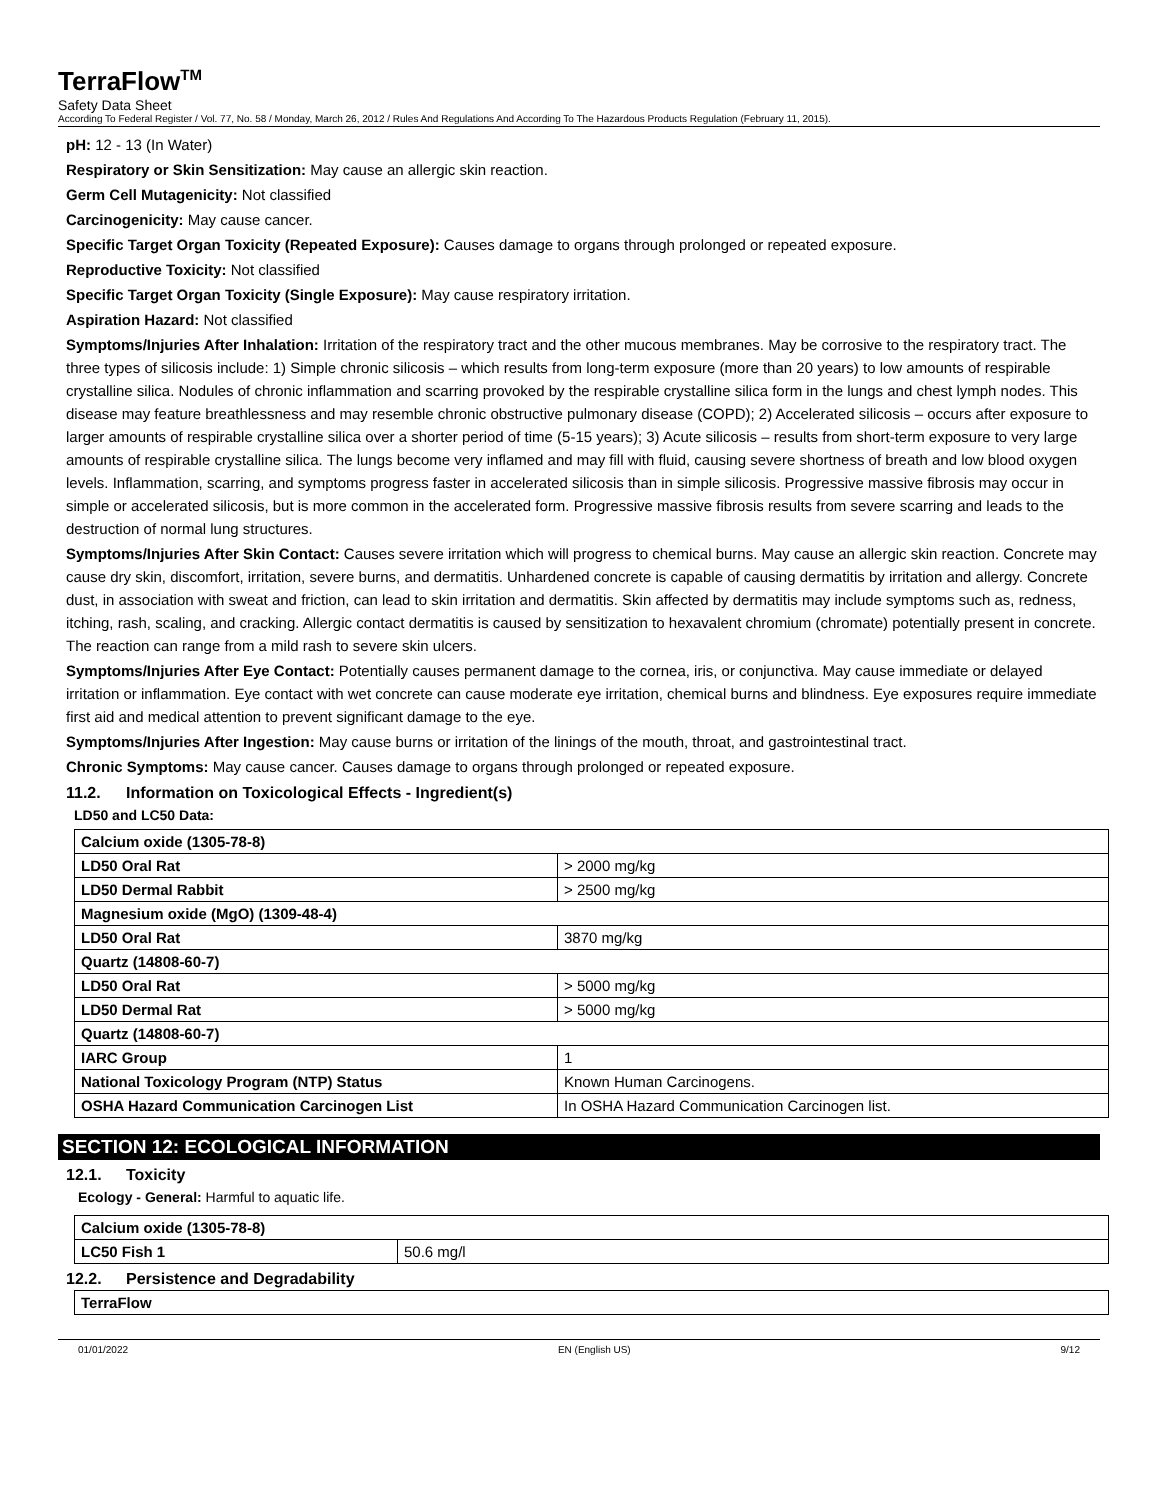TerraFlow<sup>TM</sup>
Safety Data Sheet
According To Federal Register / Vol. 77, No. 58 / Monday, March 26, 2012 / Rules And Regulations And According To The Hazardous Products Regulation (February 11, 2015).
pH: 12 - 13 (In Water)
Respiratory or Skin Sensitization: May cause an allergic skin reaction.
Germ Cell Mutagenicity: Not classified
Carcinogenicity: May cause cancer.
Specific Target Organ Toxicity (Repeated Exposure): Causes damage to organs through prolonged or repeated exposure.
Reproductive Toxicity: Not classified
Specific Target Organ Toxicity (Single Exposure): May cause respiratory irritation.
Aspiration Hazard: Not classified
Symptoms/Injuries After Inhalation: Irritation of the respiratory tract and the other mucous membranes. May be corrosive to the respiratory tract. The three types of silicosis include: 1) Simple chronic silicosis – which results from long-term exposure (more than 20 years) to low amounts of respirable crystalline silica. Nodules of chronic inflammation and scarring provoked by the respirable crystalline silica form in the lungs and chest lymph nodes. This disease may feature breathlessness and may resemble chronic obstructive pulmonary disease (COPD); 2) Accelerated silicosis – occurs after exposure to larger amounts of respirable crystalline silica over a shorter period of time (5-15 years); 3) Acute silicosis – results from short-term exposure to very large amounts of respirable crystalline silica. The lungs become very inflamed and may fill with fluid, causing severe shortness of breath and low blood oxygen levels. Inflammation, scarring, and symptoms progress faster in accelerated silicosis than in simple silicosis. Progressive massive fibrosis may occur in simple or accelerated silicosis, but is more common in the accelerated form. Progressive massive fibrosis results from severe scarring and leads to the destruction of normal lung structures.
Symptoms/Injuries After Skin Contact: Causes severe irritation which will progress to chemical burns. May cause an allergic skin reaction. Concrete may cause dry skin, discomfort, irritation, severe burns, and dermatitis. Unhardened concrete is capable of causing dermatitis by irritation and allergy. Concrete dust, in association with sweat and friction, can lead to skin irritation and dermatitis. Skin affected by dermatitis may include symptoms such as, redness, itching, rash, scaling, and cracking. Allergic contact dermatitis is caused by sensitization to hexavalent chromium (chromate) potentially present in concrete. The reaction can range from a mild rash to severe skin ulcers.
Symptoms/Injuries After Eye Contact: Potentially causes permanent damage to the cornea, iris, or conjunctiva. May cause immediate or delayed irritation or inflammation. Eye contact with wet concrete can cause moderate eye irritation, chemical burns and blindness. Eye exposures require immediate first aid and medical attention to prevent significant damage to the eye.
Symptoms/Injuries After Ingestion: May cause burns or irritation of the linings of the mouth, throat, and gastrointestinal tract.
Chronic Symptoms: May cause cancer. Causes damage to organs through prolonged or repeated exposure.
11.2. Information on Toxicological Effects - Ingredient(s)
LD50 and LC50 Data:
| Calcium oxide (1305-78-8) | |
| LD50 Oral Rat | > 2000 mg/kg |
| LD50 Dermal Rabbit | > 2500 mg/kg |
| Magnesium oxide (MgO) (1309-48-4) | |
| LD50 Oral Rat | 3870 mg/kg |
| Quartz (14808-60-7) | |
| LD50 Oral Rat | > 5000 mg/kg |
| LD50 Dermal Rat | > 5000 mg/kg |
| Quartz (14808-60-7) | |
| IARC Group | 1 |
| National Toxicology Program (NTP) Status | Known Human Carcinogens. |
| OSHA Hazard Communication Carcinogen List | In OSHA Hazard Communication Carcinogen list. |
SECTION 12: ECOLOGICAL INFORMATION
12.1. Toxicity
Ecology - General: Harmful to aquatic life.
| Calcium oxide (1305-78-8) | |
| LC50 Fish 1 | 50.6 mg/l |
12.2. Persistence and Degradability
| TerraFlow |
01/01/2022 EN (English US) 9/12